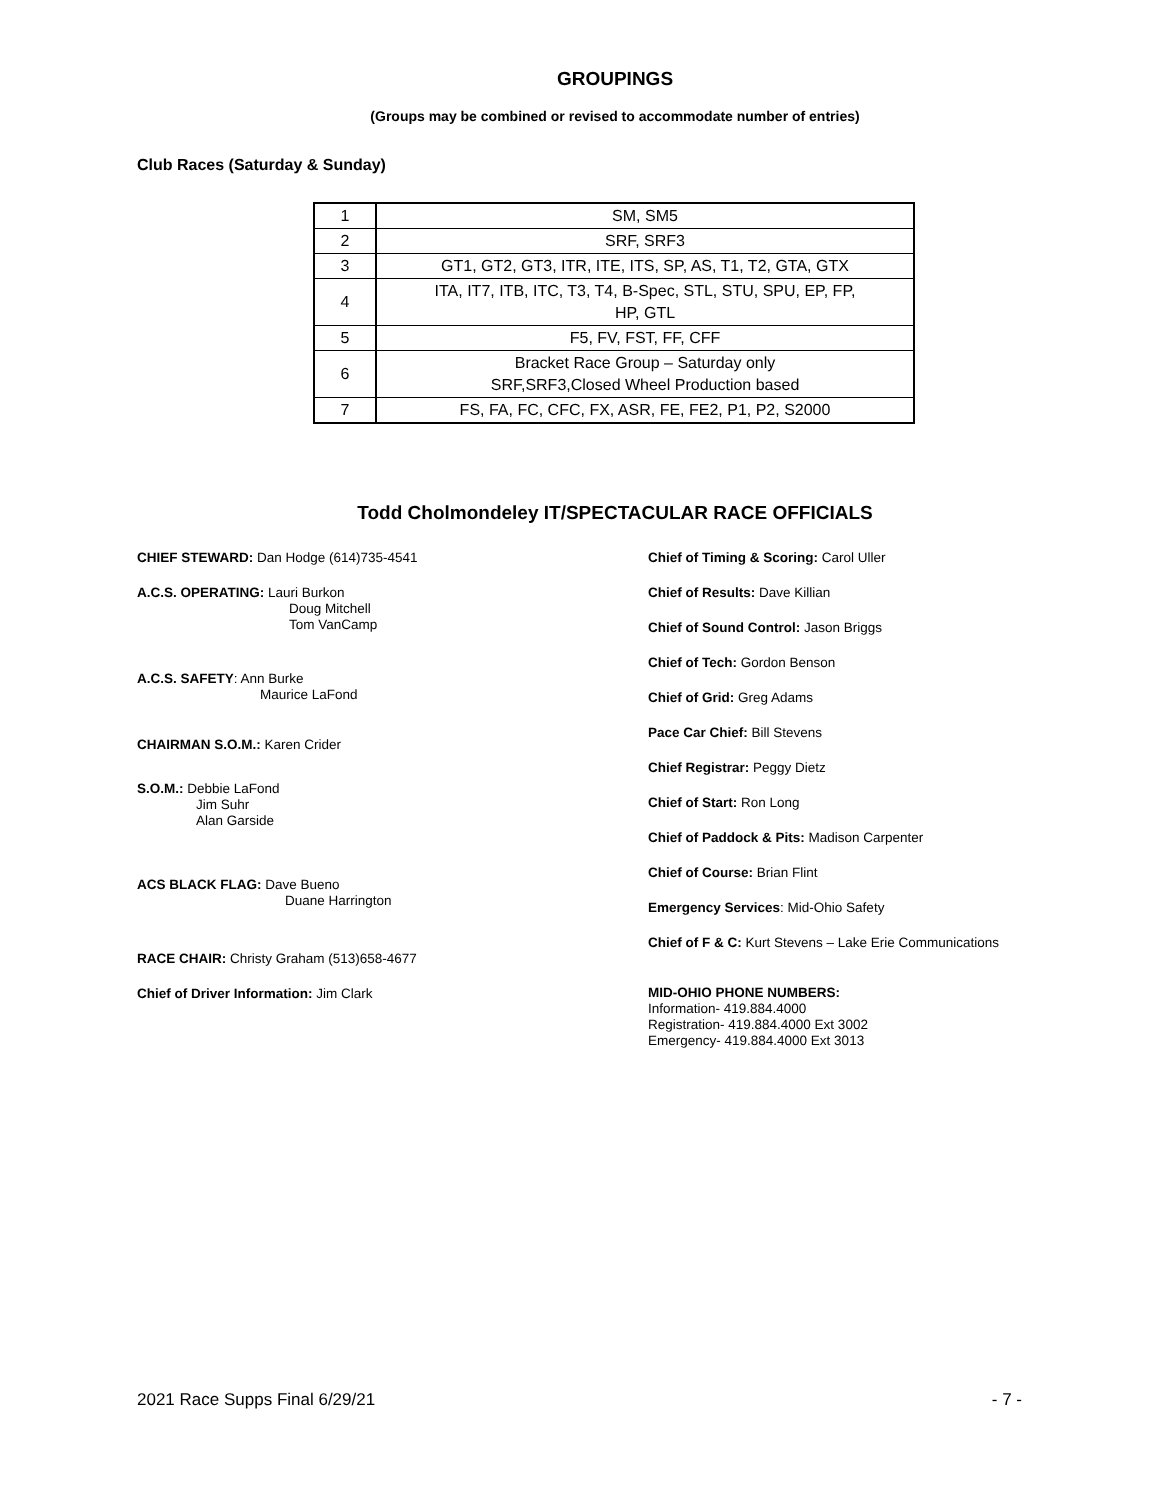GROUPINGS
(Groups may be combined or revised to accommodate number of entries)
Club Races (Saturday & Sunday)
| 1 | SM, SM5 |
| 2 | SRF, SRF3 |
| 3 | GT1, GT2, GT3, ITR, ITE, ITS, SP, AS, T1, T2, GTA, GTX |
| 4 | ITA, IT7, ITB, ITC, T3, T4, B-Spec, STL, STU, SPU, EP, FP, HP, GTL |
| 5 | F5, FV, FST, FF, CFF |
| 6 | Bracket Race Group – Saturday only SRF,SRF3,Closed Wheel Production based |
| 7 | FS, FA, FC, CFC, FX, ASR, FE, FE2, P1, P2, S2000 |
Todd Cholmondeley IT/SPECTACULAR RACE OFFICIALS
CHIEF STEWARD: Dan Hodge (614)735-4541
A.C.S. OPERATING: Lauri Burkon
Doug Mitchell
Tom VanCamp
A.C.S. SAFETY: Ann Burke
Maurice LaFond
CHAIRMAN S.O.M.: Karen Crider
S.O.M.: Debbie LaFond
Jim Suhr
Alan Garside
ACS BLACK FLAG: Dave Bueno
Duane Harrington
RACE CHAIR: Christy Graham (513)658-4677
Chief of Driver Information: Jim Clark
Chief of Timing & Scoring: Carol Uller
Chief of Results: Dave Killian
Chief of Sound Control: Jason Briggs
Chief of Tech: Gordon Benson
Chief of Grid: Greg Adams
Pace Car Chief: Bill Stevens
Chief Registrar: Peggy Dietz
Chief of Start: Ron Long
Chief of Paddock & Pits: Madison Carpenter
Chief of Course: Brian Flint
Emergency Services: Mid-Ohio Safety
Chief of F & C: Kurt Stevens – Lake Erie Communications
MID-OHIO PHONE NUMBERS:
Information- 419.884.4000
Registration- 419.884.4000 Ext 3002
Emergency- 419.884.4000 Ext 3013
2021 Race Supps Final 6/29/21 - 7 -